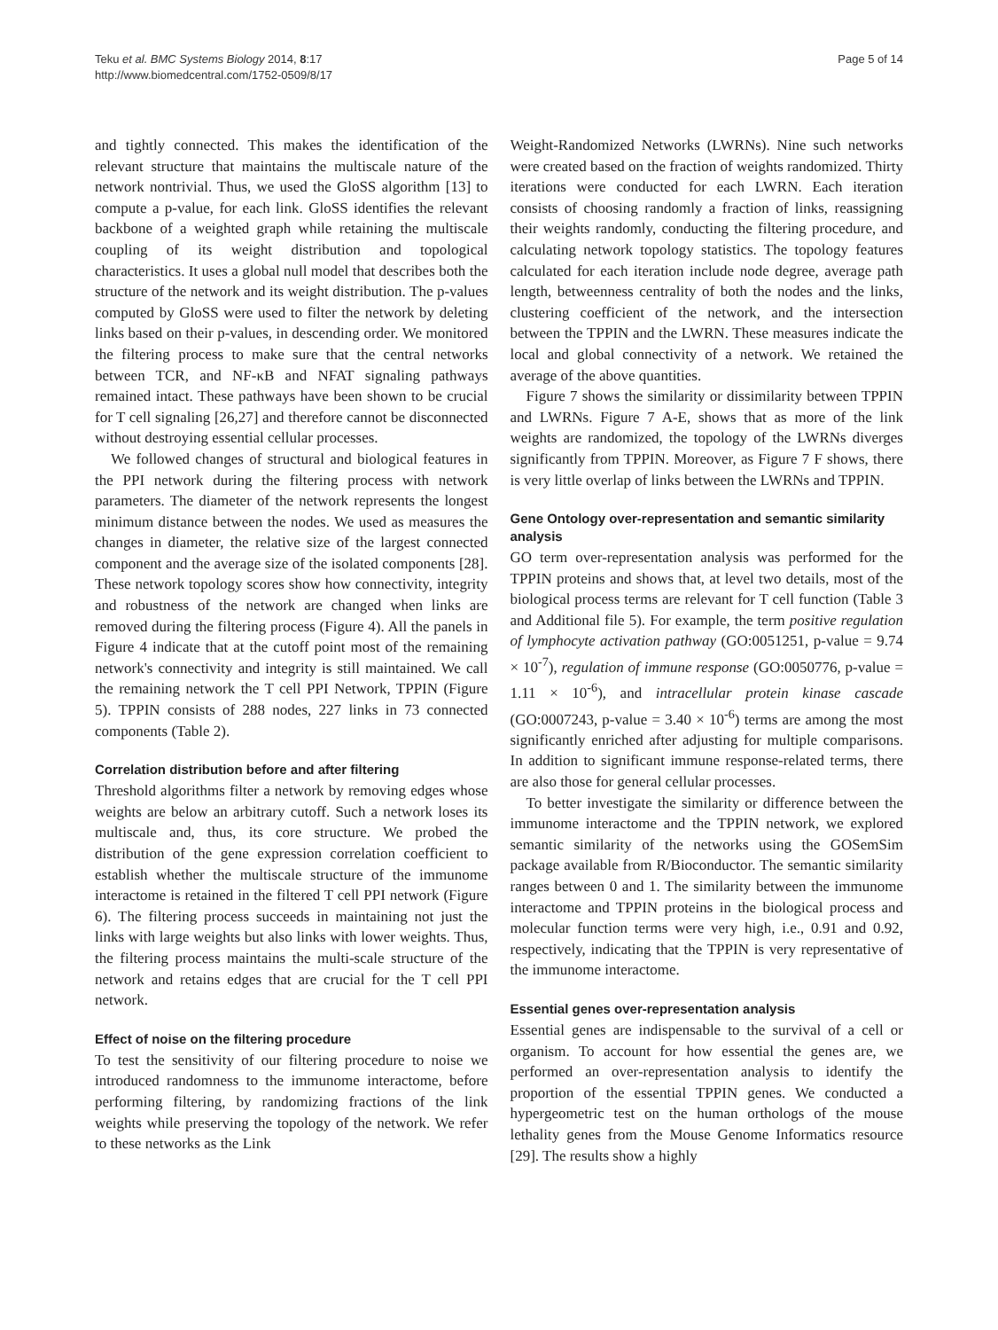Teku et al. BMC Systems Biology 2014, 8:17
http://www.biomedcentral.com/1752-0509/8/17
Page 5 of 14
and tightly connected. This makes the identification of the relevant structure that maintains the multiscale nature of the network nontrivial. Thus, we used the GloSS algorithm [13] to compute a p-value, for each link. GloSS identifies the relevant backbone of a weighted graph while retaining the multiscale coupling of its weight distribution and topological characteristics. It uses a global null model that describes both the structure of the network and its weight distribution. The p-values computed by GloSS were used to filter the network by deleting links based on their p-values, in descending order. We monitored the filtering process to make sure that the central networks between TCR, and NF-κB and NFAT signaling pathways remained intact. These pathways have been shown to be crucial for T cell signaling [26,27] and therefore cannot be disconnected without destroying essential cellular processes.
We followed changes of structural and biological features in the PPI network during the filtering process with network parameters. The diameter of the network represents the longest minimum distance between the nodes. We used as measures the changes in diameter, the relative size of the largest connected component and the average size of the isolated components [28]. These network topology scores show how connectivity, integrity and robustness of the network are changed when links are removed during the filtering process (Figure 4). All the panels in Figure 4 indicate that at the cutoff point most of the remaining network's connectivity and integrity is still maintained. We call the remaining network the T cell PPI Network, TPPIN (Figure 5). TPPIN consists of 288 nodes, 227 links in 73 connected components (Table 2).
Correlation distribution before and after filtering
Threshold algorithms filter a network by removing edges whose weights are below an arbitrary cutoff. Such a network loses its multiscale and, thus, its core structure. We probed the distribution of the gene expression correlation coefficient to establish whether the multiscale structure of the immunome interactome is retained in the filtered T cell PPI network (Figure 6). The filtering process succeeds in maintaining not just the links with large weights but also links with lower weights. Thus, the filtering process maintains the multi-scale structure of the network and retains edges that are crucial for the T cell PPI network.
Effect of noise on the filtering procedure
To test the sensitivity of our filtering procedure to noise we introduced randomness to the immunome interactome, before performing filtering, by randomizing fractions of the link weights while preserving the topology of the network. We refer to these networks as the Link
Weight-Randomized Networks (LWRNs). Nine such networks were created based on the fraction of weights randomized. Thirty iterations were conducted for each LWRN. Each iteration consists of choosing randomly a fraction of links, reassigning their weights randomly, conducting the filtering procedure, and calculating network topology statistics. The topology features calculated for each iteration include node degree, average path length, betweenness centrality of both the nodes and the links, clustering coefficient of the network, and the intersection between the TPPIN and the LWRN. These measures indicate the local and global connectivity of a network. We retained the average of the above quantities.
Figure 7 shows the similarity or dissimilarity between TPPIN and LWRNs. Figure 7 A-E, shows that as more of the link weights are randomized, the topology of the LWRNs diverges significantly from TPPIN. Moreover, as Figure 7 F shows, there is very little overlap of links between the LWRNs and TPPIN.
Gene Ontology over-representation and semantic similarity analysis
GO term over-representation analysis was performed for the TPPIN proteins and shows that, at level two details, most of the biological process terms are relevant for T cell function (Table 3 and Additional file 5). For example, the term positive regulation of lymphocyte activation pathway (GO:0051251, p-value = 9.74 × 10<sup>-7</sup>), regulation of immune response (GO:0050776, p-value = 1.11 × 10<sup>-6</sup>), and intracellular protein kinase cascade (GO:0007243, p-value = 3.40 × 10<sup>-6</sup>) terms are among the most significantly enriched after adjusting for multiple comparisons. In addition to significant immune response-related terms, there are also those for general cellular processes.
To better investigate the similarity or difference between the immunome interactome and the TPPIN network, we explored semantic similarity of the networks using the GOSemSim package available from R/Bioconductor. The semantic similarity ranges between 0 and 1. The similarity between the immunome interactome and TPPIN proteins in the biological process and molecular function terms were very high, i.e., 0.91 and 0.92, respectively, indicating that the TPPIN is very representative of the immunome interactome.
Essential genes over-representation analysis
Essential genes are indispensable to the survival of a cell or organism. To account for how essential the genes are, we performed an over-representation analysis to identify the proportion of the essential TPPIN genes. We conducted a hypergeometric test on the human orthologs of the mouse lethality genes from the Mouse Genome Informatics resource [29]. The results show a highly